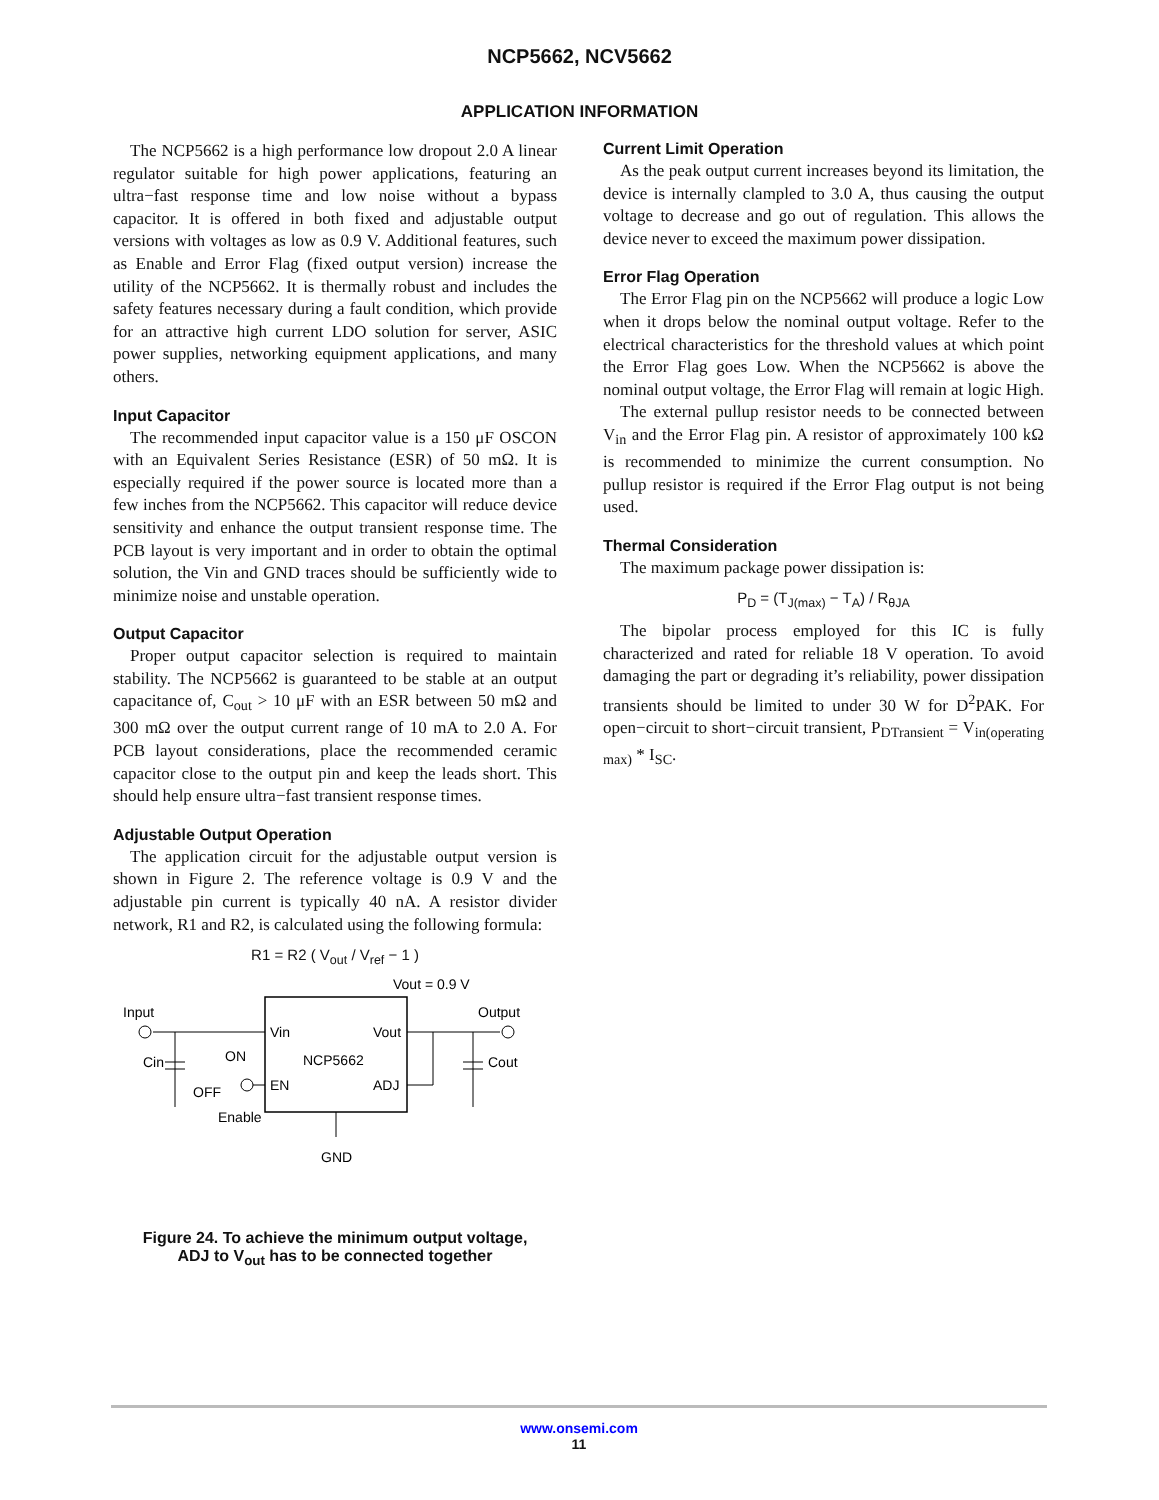NCP5662, NCV5662
APPLICATION INFORMATION
The NCP5662 is a high performance low dropout 2.0 A linear regulator suitable for high power applications, featuring an ultra−fast response time and low noise without a bypass capacitor. It is offered in both fixed and adjustable output versions with voltages as low as 0.9 V. Additional features, such as Enable and Error Flag (fixed output version) increase the utility of the NCP5662. It is thermally robust and includes the safety features necessary during a fault condition, which provide for an attractive high current LDO solution for server, ASIC power supplies, networking equipment applications, and many others.
Input Capacitor
The recommended input capacitor value is a 150 μF OSCON with an Equivalent Series Resistance (ESR) of 50 mΩ. It is especially required if the power source is located more than a few inches from the NCP5662. This capacitor will reduce device sensitivity and enhance the output transient response time. The PCB layout is very important and in order to obtain the optimal solution, the Vin and GND traces should be sufficiently wide to minimize noise and unstable operation.
Output Capacitor
Proper output capacitor selection is required to maintain stability. The NCP5662 is guaranteed to be stable at an output capacitance of, C<sub>out</sub> > 10 μF with an ESR between 50 mΩ and 300 mΩ over the output current range of 10 mA to 2.0 A. For PCB layout considerations, place the recommended ceramic capacitor close to the output pin and keep the leads short. This should help ensure ultra−fast transient response times.
Adjustable Output Operation
The application circuit for the adjustable output version is shown in Figure 2. The reference voltage is 0.9 V and the adjustable pin current is typically 40 nA. A resistor divider network, R1 and R2, is calculated using the following formula:
R1 = R2 ( V<sub>out</sub> / V<sub>ref</sub> − 1 )
Input
Output
Vout = 0.9 V
Vin
Vout
NCP5662
EN
ADJ
Cin
Cout
ON
OFF
Enable
GND
Figure 24. To achieve the minimum output voltage,
ADJ to V<sub>out</sub> has to be connected together
Current Limit Operation
As the peak output current increases beyond its limitation, the device is internally clampled to 3.0 A, thus causing the output voltage to decrease and go out of regulation. This allows the device never to exceed the maximum power dissipation.
Error Flag Operation
The Error Flag pin on the NCP5662 will produce a logic Low when it drops below the nominal output voltage. Refer to the electrical characteristics for the threshold values at which point the Error Flag goes Low. When the NCP5662 is above the nominal output voltage, the Error Flag will remain at logic High.
The external pullup resistor needs to be connected between V<sub>in</sub> and the Error Flag pin. A resistor of approximately 100 kΩ is recommended to minimize the current consumption. No pullup resistor is required if the Error Flag output is not being used.
Thermal Consideration
The maximum package power dissipation is:
P<sub>D</sub> = (T<sub>J(max)</sub> − T<sub>A</sub>) / R<sub>θJA</sub>
The bipolar process employed for this IC is fully characterized and rated for reliable 18 V operation. To avoid damaging the part or degrading it’s reliability, power dissipation transients should be limited to under 30 W for D<sup>2</sup>PAK. For open−circuit to short−circuit transient, P<sub>DTransient</sub> = V<sub>in(operating max)</sub> * I<sub>SC</sub>.
www.onsemi.com
11